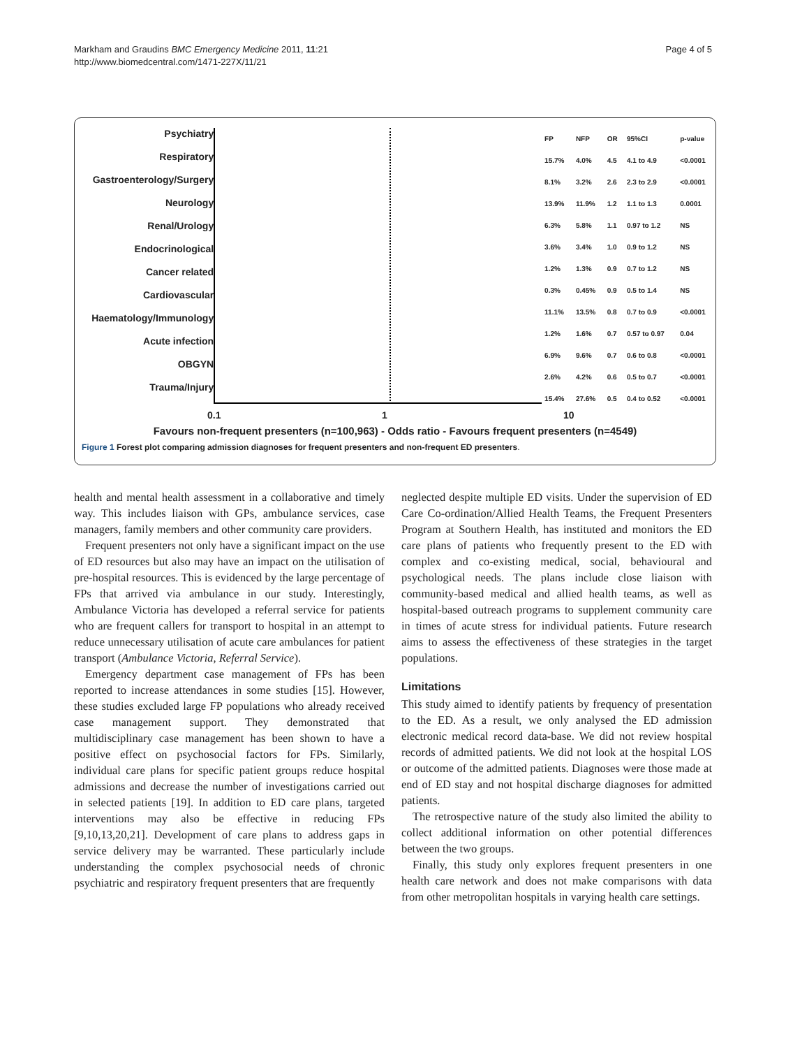Markham and Graudins BMC Emergency Medicine 2011, 11:21
http://www.biomedcentral.com/1471-227X/11/21
Page 4 of 5
Psychiatry
Respiratory
Gastroenterology/Surgery
Neurology
Renal/Urology
Endocrinological
Cancer related
Cardiovascular
Haematology/Immunology
Acute infection
OBGYN
Trauma/Injury
| FP | NFP | OR | 95%CI | p-value |
| --- | --- | --- | --- | --- |
| 15.7% | 4.0% | 4.5 | 4.1 to 4.9 | <0.0001 |
| 8.1% | 3.2% | 2.6 | 2.3 to 2.9 | <0.0001 |
| 13.9% | 11.9% | 1.2 | 1.1 to 1.3 | 0.0001 |
| 6.3% | 5.8% | 1.1 | 0.97 to 1.2 | NS |
| 3.6% | 3.4% | 1.0 | 0.9 to 1.2 | NS |
| 1.2% | 1.3% | 0.9 | 0.7 to 1.2 | NS |
| 0.3% | 0.45% | 0.9 | 0.5 to 1.4 | NS |
| 11.1% | 13.5% | 0.8 | 0.7 to 0.9 | <0.0001 |
| 1.2% | 1.6% | 0.7 | 0.57 to 0.97 | 0.04 |
| 6.9% | 9.6% | 0.7 | 0.6 to 0.8 | <0.0001 |
| 2.6% | 4.2% | 0.6 | 0.5 to 0.7 | <0.0001 |
| 15.4% | 27.6% | 0.5 | 0.4 to 0.52 | <0.0001 |
0.1 1 10
Favours non-frequent presenters (n=100,963) - Odds ratio - Favours frequent presenters (n=4549)
Figure 1 Forest plot comparing admission diagnoses for frequent presenters and non-frequent ED presenters.
health and mental health assessment in a collaborative and timely way. This includes liaison with GPs, ambulance services, case managers, family members and other community care providers.
Frequent presenters not only have a significant impact on the use of ED resources but also may have an impact on the utilisation of pre-hospital resources. This is evidenced by the large percentage of FPs that arrived via ambulance in our study. Interestingly, Ambulance Victoria has developed a referral service for patients who are frequent callers for transport to hospital in an attempt to reduce unnecessary utilisation of acute care ambulances for patient transport (Ambulance Victoria, Referral Service).
Emergency department case management of FPs has been reported to increase attendances in some studies [15]. However, these studies excluded large FP populations who already received case management support. They demonstrated that multidisciplinary case management has been shown to have a positive effect on psychosocial factors for FPs. Similarly, individual care plans for specific patient groups reduce hospital admissions and decrease the number of investigations carried out in selected patients [19]. In addition to ED care plans, targeted interventions may also be effective in reducing FPs [9,10,13,20,21]. Development of care plans to address gaps in service delivery may be warranted. These particularly include understanding the complex psychosocial needs of chronic psychiatric and respiratory frequent presenters that are frequently
neglected despite multiple ED visits. Under the supervision of ED Care Co-ordination/Allied Health Teams, the Frequent Presenters Program at Southern Health, has instituted and monitors the ED care plans of patients who frequently present to the ED with complex and co-existing medical, social, behavioural and psychological needs. The plans include close liaison with community-based medical and allied health teams, as well as hospital-based outreach programs to supplement community care in times of acute stress for individual patients. Future research aims to assess the effectiveness of these strategies in the target populations.
Limitations
This study aimed to identify patients by frequency of presentation to the ED. As a result, we only analysed the ED admission electronic medical record data-base. We did not review hospital records of admitted patients. We did not look at the hospital LOS or outcome of the admitted patients. Diagnoses were those made at end of ED stay and not hospital discharge diagnoses for admitted patients.
The retrospective nature of the study also limited the ability to collect additional information on other potential differences between the two groups.
Finally, this study only explores frequent presenters in one health care network and does not make comparisons with data from other metropolitan hospitals in varying health care settings.